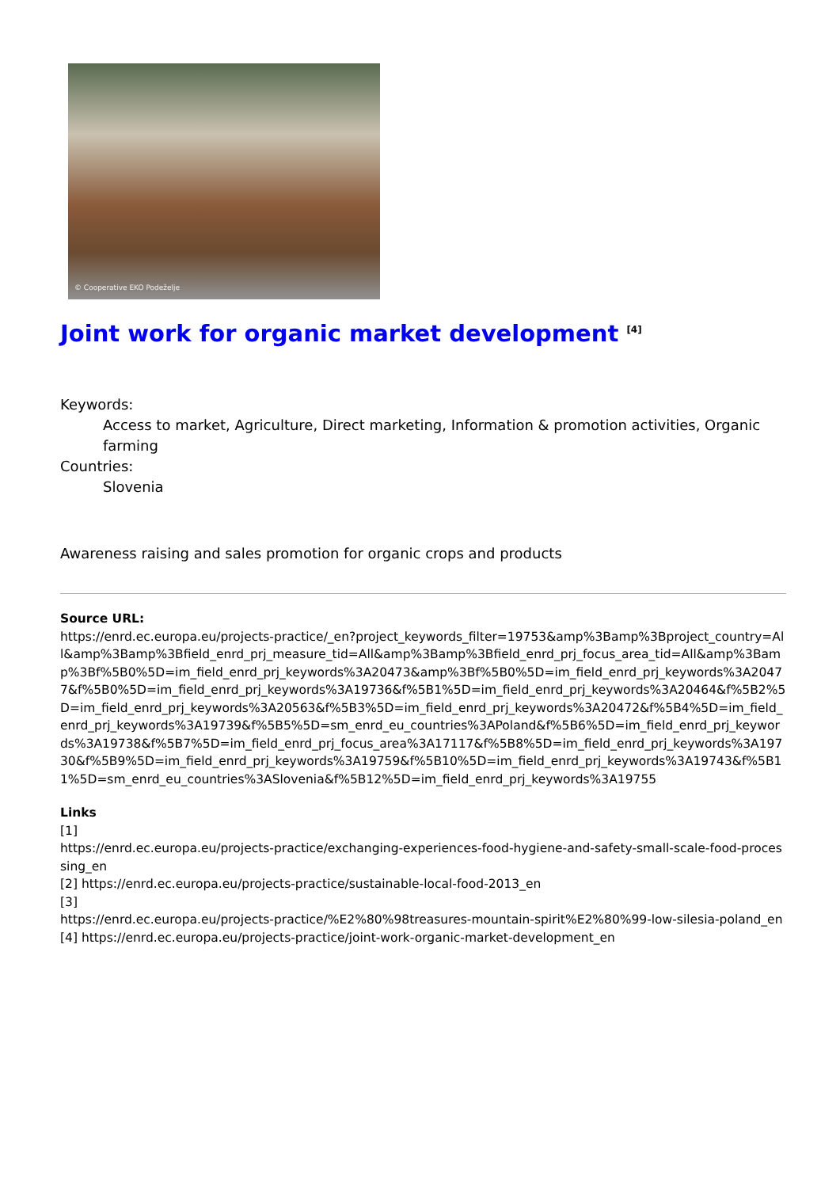© Cooperative EKO Podeželje
Joint work for organic market development <sup>[4]</sup>
Keywords:
Access to market, Agriculture, Direct marketing, Information & promotion activities, Organic farming
Countries:
Slovenia
Awareness raising and sales promotion for organic crops and products
Source URL:
https://enrd.ec.europa.eu/projects-practice/_en?project_keywords_filter=19753&amp%3Bamp%3Bproject_country=All&amp%3Bamp%3Bfield_enrd_prj_measure_tid=All&amp%3Bamp%3Bfield_enrd_prj_focus_area_tid=All&amp%3Bamp%3Bf%5B0%5D=im_field_enrd_prj_keywords%3A20473&amp%3Bf%5B0%5D=im_field_enrd_prj_keywords%3A20477&f%5B0%5D=im_field_enrd_prj_keywords%3A19736&f%5B1%5D=im_field_enrd_prj_keywords%3A20464&f%5B2%5D=im_field_enrd_prj_keywords%3A20563&f%5B3%5D=im_field_enrd_prj_keywords%3A20472&f%5B4%5D=im_field_enrd_prj_keywords%3A19739&f%5B5%5D=sm_enrd_eu_countries%3APoland&f%5B6%5D=im_field_enrd_prj_keywords%3A19738&f%5B7%5D=im_field_enrd_prj_focus_area%3A17117&f%5B8%5D=im_field_enrd_prj_keywords%3A19730&f%5B9%5D=im_field_enrd_prj_keywords%3A19759&f%5B10%5D=im_field_enrd_prj_keywords%3A19743&f%5B11%5D=sm_enrd_eu_countries%3ASlovenia&f%5B12%5D=im_field_enrd_prj_keywords%3A19755
Links
[1]
https://enrd.ec.europa.eu/projects-practice/exchanging-experiences-food-hygiene-and-safety-small-scale-food-processing_en
[2] https://enrd.ec.europa.eu/projects-practice/sustainable-local-food-2013_en
[3]
https://enrd.ec.europa.eu/projects-practice/%E2%80%98treasures-mountain-spirit%E2%80%99-low-silesia-poland_en
[4] https://enrd.ec.europa.eu/projects-practice/joint-work-organic-market-development_en